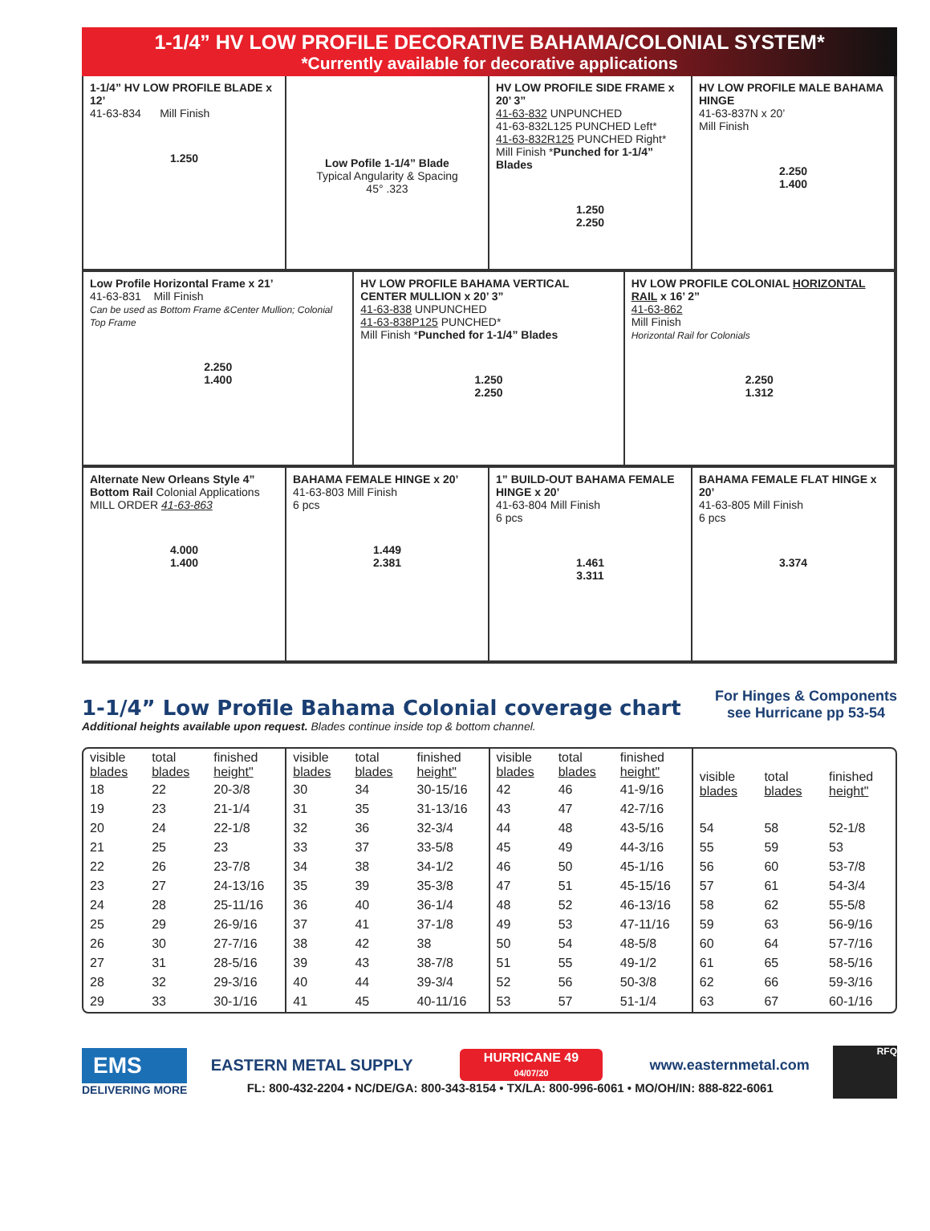1-1/4” HV LOW PROFILE DECORATIVE BAHAMA/COLONIAL SYSTEM*
*Currently available for decorative applications
1-1/4” HV LOW PROFILE BLADE x 12’
41-63-834 Mill Finish
1.250
Low Pofile 1-1/4” Blade
Typical Angularity & Spacing
45° .323
HV LOW PROFILE SIDE FRAME x 20’ 3”
41-63-832 UNPUNCHED
41-63-832L125 PUNCHED Left*
41-63-832R125 PUNCHED Right*
Mill Finish *Punched for 1-1/4” Blades
1.250
2.250
HV LOW PROFILE MALE BAHAMA HINGE
41-63-837N x 20’
Mill Finish
2.250
1.400
Low Profile Horizontal Frame x 21’
41-63-831 Mill Finish
Can be used as Bottom Frame &Center Mullion; Colonial Top Frame
2.250
1.400
HV LOW PROFILE BAHAMA VERTICAL CENTER MULLION x 20’ 3”
41-63-838 UNPUNCHED
41-63-838P125 PUNCHED*
Mill Finish *Punched for 1-1/4” Blades
1.250
2.250
HV LOW PROFILE COLONIAL HORIZONTAL RAIL x 16’ 2”
41-63-862
Mill Finish
Horizontal Rail for Colonials
2.250
1.312
Alternate New Orleans Style 4” Bottom Rail Colonial Applications
MILL ORDER 41-63-863
4.000
1.400
BAHAMA FEMALE HINGE x 20’
41-63-803 Mill Finish
6 pcs
1.449
2.381
1” BUILD-OUT BAHAMA FEMALE HINGE x 20’
41-63-804 Mill Finish
6 pcs
1.461
3.311
BAHAMA FEMALE FLAT HINGE x 20’
41-63-805 Mill Finish
6 pcs
3.374
1-1/4” Low Profile Bahama Colonial coverage chart
For Hinges & Components
see Hurricane pp 53-54
Additional heights available upon request. Blades continue inside top & bottom channel.
| visible blades | total blades | finished height" |
| --- | --- | --- |
| 18 | 22 | 20-3/8 |
| 19 | 23 | 21-1/4 |
| 20 | 24 | 22-1/8 |
| 21 | 25 | 23 |
| 22 | 26 | 23-7/8 |
| 23 | 27 | 24-13/16 |
| 24 | 28 | 25-11/16 |
| 25 | 29 | 26-9/16 |
| 26 | 30 | 27-7/16 |
| 27 | 31 | 28-5/16 |
| 28 | 32 | 29-3/16 |
| 29 | 33 | 30-1/16 |
| visible blades | total blades | finished height" |
| --- | --- | --- |
| 30 | 34 | 30-15/16 |
| 31 | 35 | 31-13/16 |
| 32 | 36 | 32-3/4 |
| 33 | 37 | 33-5/8 |
| 34 | 38 | 34-1/2 |
| 35 | 39 | 35-3/8 |
| 36 | 40 | 36-1/4 |
| 37 | 41 | 37-1/8 |
| 38 | 42 | 38 |
| 39 | 43 | 38-7/8 |
| 40 | 44 | 39-3/4 |
| 41 | 45 | 40-11/16 |
| visible blades | total blades | finished height" |
| --- | --- | --- |
| 42 | 46 | 41-9/16 |
| 43 | 47 | 42-7/16 |
| 44 | 48 | 43-5/16 |
| 45 | 49 | 44-3/16 |
| 46 | 50 | 45-1/16 |
| 47 | 51 | 45-15/16 |
| 48 | 52 | 46-13/16 |
| 49 | 53 | 47-11/16 |
| 50 | 54 | 48-5/8 |
| 51 | 55 | 49-1/2 |
| 52 | 56 | 50-3/8 |
| 53 | 57 | 51-1/4 |
| visible blades | total blades | finished height" |
| --- | --- | --- |
| 54 | 58 | 52-1/8 |
| 55 | 59 | 53 |
| 56 | 60 | 53-7/8 |
| 57 | 61 | 54-3/4 |
| 58 | 62 | 55-5/8 |
| 59 | 63 | 56-9/16 |
| 60 | 64 | 57-7/16 |
| 61 | 65 | 58-5/16 |
| 62 | 66 | 59-3/16 |
| 63 | 67 | 60-1/16 |
EMS
DELIVERING MORE
EASTERN METAL SUPPLY
HURRICANE 49
04/07/20
www.easternmetal.com
FL: 800-432-2204 • NC/DE/GA: 800-343-8154 • TX/LA: 800-996-6061 • MO/OH/IN: 888-822-6061
RFQ